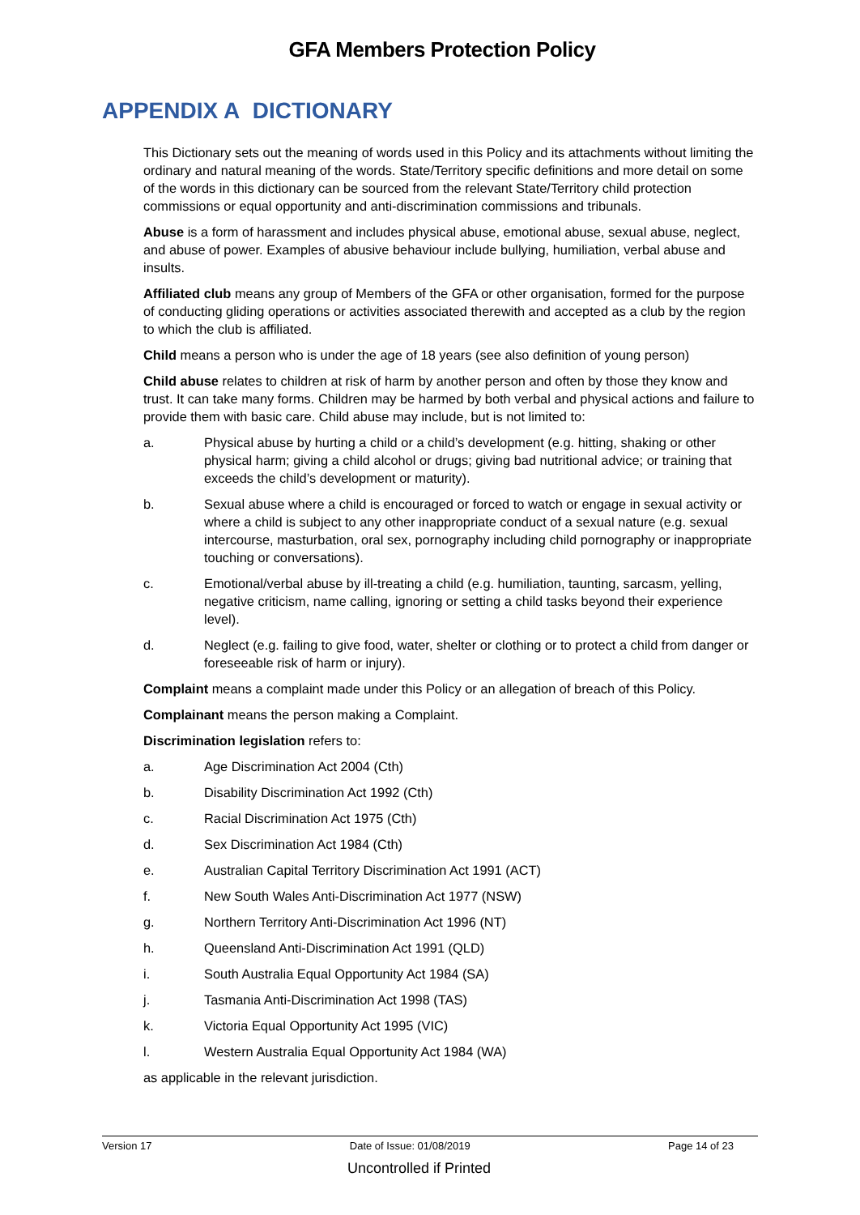GFA Members Protection Policy
APPENDIX A DICTIONARY
This Dictionary sets out the meaning of words used in this Policy and its attachments without limiting the ordinary and natural meaning of the words. State/Territory specific definitions and more detail on some of the words in this dictionary can be sourced from the relevant State/Territory child protection commissions or equal opportunity and anti-discrimination commissions and tribunals.
Abuse is a form of harassment and includes physical abuse, emotional abuse, sexual abuse, neglect, and abuse of power. Examples of abusive behaviour include bullying, humiliation, verbal abuse and insults.
Affiliated club means any group of Members of the GFA or other organisation, formed for the purpose of conducting gliding operations or activities associated therewith and accepted as a club by the region to which the club is affiliated.
Child means a person who is under the age of 18 years (see also definition of young person)
Child abuse relates to children at risk of harm by another person and often by those they know and trust. It can take many forms. Children may be harmed by both verbal and physical actions and failure to provide them with basic care. Child abuse may include, but is not limited to:
a. Physical abuse by hurting a child or a child’s development (e.g. hitting, shaking or other physical harm; giving a child alcohol or drugs; giving bad nutritional advice; or training that exceeds the child’s development or maturity).
b. Sexual abuse where a child is encouraged or forced to watch or engage in sexual activity or where a child is subject to any other inappropriate conduct of a sexual nature (e.g. sexual intercourse, masturbation, oral sex, pornography including child pornography or inappropriate touching or conversations).
c. Emotional/verbal abuse by ill-treating a child (e.g. humiliation, taunting, sarcasm, yelling, negative criticism, name calling, ignoring or setting a child tasks beyond their experience level).
d. Neglect (e.g. failing to give food, water, shelter or clothing or to protect a child from danger or foreseeable risk of harm or injury).
Complaint means a complaint made under this Policy or an allegation of breach of this Policy.
Complainant means the person making a Complaint.
Discrimination legislation refers to:
a. Age Discrimination Act 2004 (Cth)
b. Disability Discrimination Act 1992 (Cth)
c. Racial Discrimination Act 1975 (Cth)
d. Sex Discrimination Act 1984 (Cth)
e. Australian Capital Territory Discrimination Act 1991 (ACT)
f. New South Wales Anti-Discrimination Act 1977 (NSW)
g. Northern Territory Anti-Discrimination Act 1996 (NT)
h. Queensland Anti-Discrimination Act 1991 (QLD)
i. South Australia Equal Opportunity Act 1984 (SA)
j. Tasmania Anti-Discrimination Act 1998 (TAS)
k. Victoria Equal Opportunity Act 1995 (VIC)
l. Western Australia Equal Opportunity Act 1984 (WA)
as applicable in the relevant jurisdiction.
Version 17 Date of Issue: 01/08/2019 Page 14 of 23
Uncontrolled if Printed